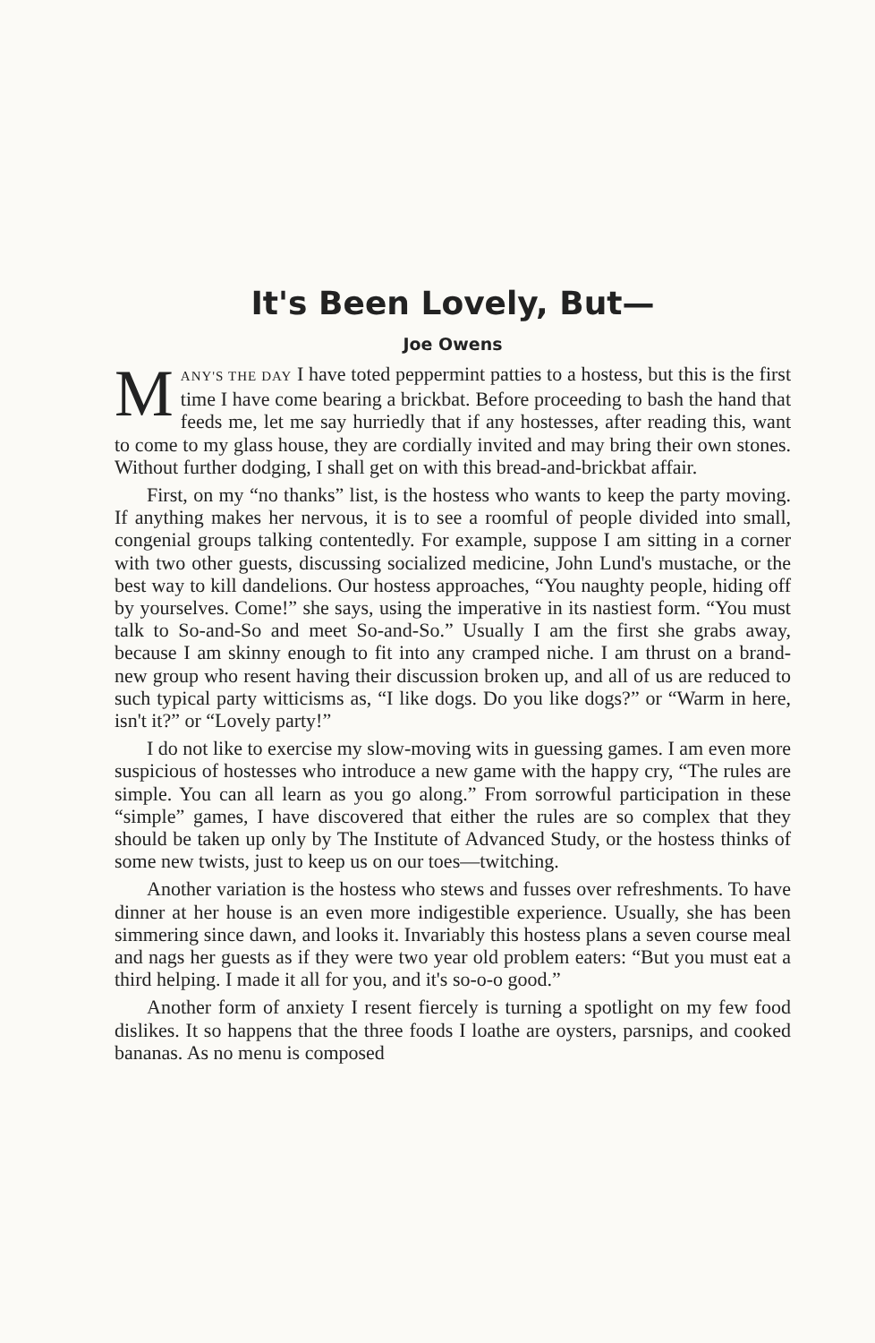It's Been Lovely, But—
Joe Owens
MANY'S THE DAY I have toted peppermint patties to a hostess, but this is the first time I have come bearing a brickbat. Before proceeding to bash the hand that feeds me, let me say hurriedly that if any hostesses, after reading this, want to come to my glass house, they are cordially invited and may bring their own stones. Without further dodging, I shall get on with this bread-and-brickbat affair.
First, on my “no thanks” list, is the hostess who wants to keep the party moving. If anything makes her nervous, it is to see a roomful of people divided into small, congenial groups talking contentedly. For example, suppose I am sitting in a corner with two other guests, discussing socialized medicine, John Lund's mustache, or the best way to kill dandelions. Our hostess approaches, “You naughty people, hiding off by yourselves. Come!” she says, using the imperative in its nastiest form. “You must talk to So-and-So and meet So-and-So.” Usually I am the first she grabs away, because I am skinny enough to fit into any cramped niche. I am thrust on a brand-new group who resent having their discussion broken up, and all of us are reduced to such typical party witticisms as, “I like dogs. Do you like dogs?” or “Warm in here, isn't it?” or “Lovely party!”
I do not like to exercise my slow-moving wits in guessing games. I am even more suspicious of hostesses who introduce a new game with the happy cry, “The rules are simple. You can all learn as you go along.” From sorrowful participation in these “simple” games, I have discovered that either the rules are so complex that they should be taken up only by The Institute of Advanced Study, or the hostess thinks of some new twists, just to keep us on our toes—twitching.
Another variation is the hostess who stews and fusses over refreshments. To have dinner at her house is an even more indigestible experience. Usually, she has been simmering since dawn, and looks it. Invariably this hostess plans a seven course meal and nags her guests as if they were two year old problem eaters: “But you must eat a third helping. I made it all for you, and it's so-o-o good.”
Another form of anxiety I resent fiercely is turning a spotlight on my few food dislikes. It so happens that the three foods I loathe are oysters, parsnips, and cooked bananas. As no menu is composed